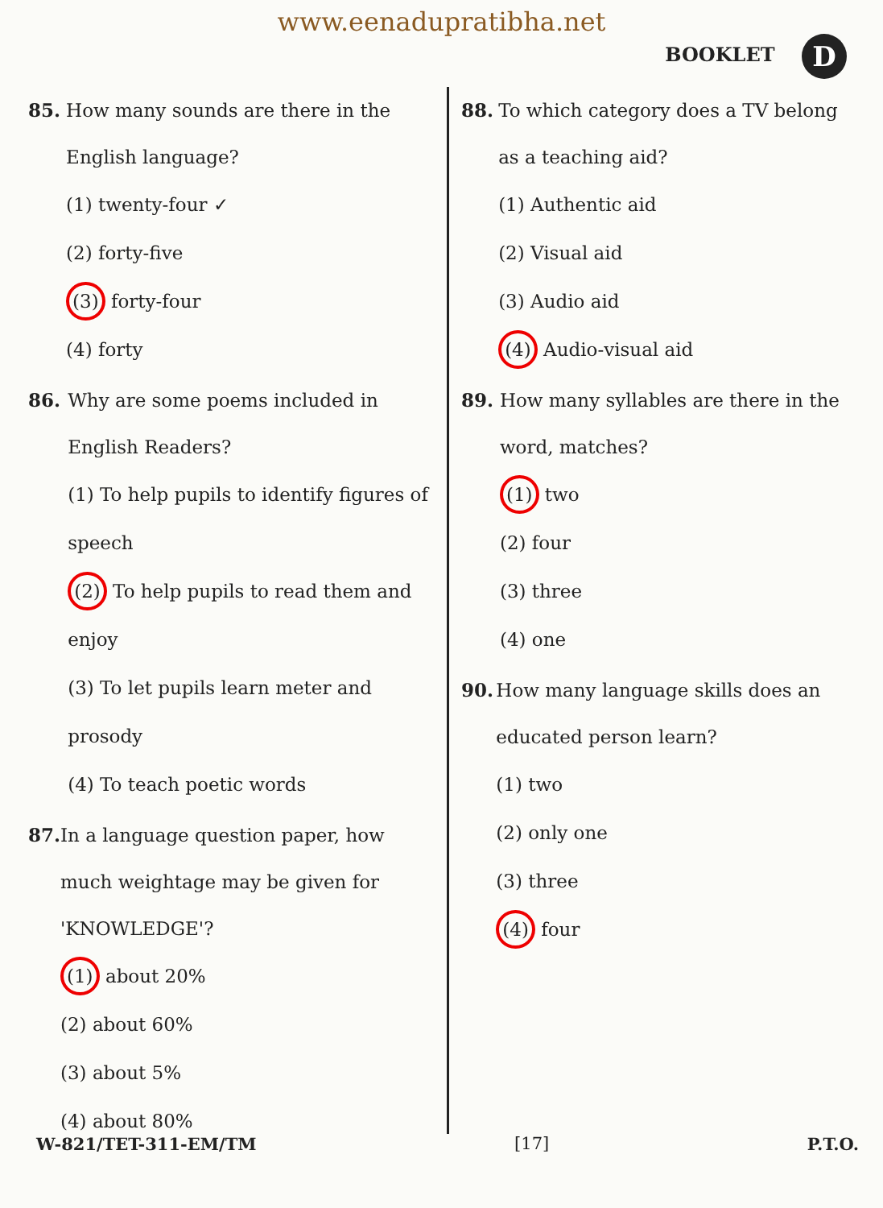www.eenadupratibha.net
BOOKLET D
85. How many sounds are there in the English language?
(1) twenty-four ✓
(2) forty-five
(3) forty-four
(4) forty
86. Why are some poems included in English Readers?
(1) To help pupils to identify figures of speech
(2) To help pupils to read them and enjoy
(3) To let pupils learn meter and prosody
(4) To teach poetic words
87. In a language question paper, how much weightage may be given for 'KNOWLEDGE'?
(1) about 20%
(2) about 60%
(3) about 5%
(4) about 80%
88. To which category does a TV belong as a teaching aid?
(1) Authentic aid
(2) Visual aid
(3) Audio aid
(4) Audio-visual aid
89. How many syllables are there in the word, matches?
(1) two
(2) four
(3) three
(4) one
90. How many language skills does an educated person learn?
(1) two
(2) only one
(3) three
(4) four
W-821/TET-311-EM/TM [17] P.T.O.